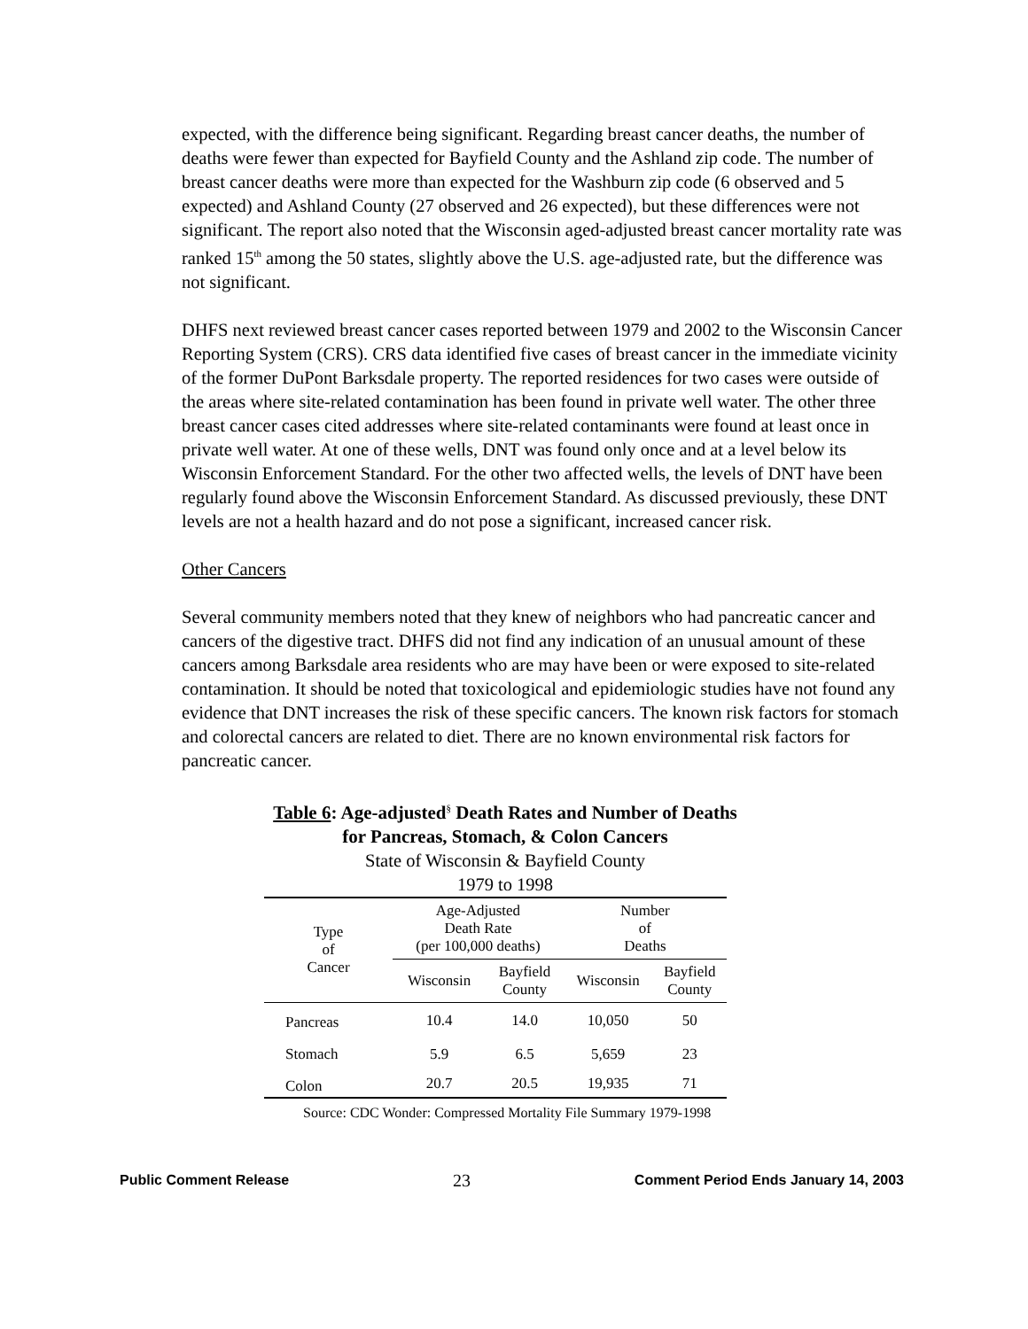expected, with the difference being significant. Regarding breast cancer deaths, the number of deaths were fewer than expected for Bayfield County and the Ashland zip code. The number of breast cancer deaths were more than expected for the Washburn zip code (6 observed and 5 expected) and Ashland County (27 observed and 26 expected), but these differences were not significant. The report also noted that the Wisconsin aged-adjusted breast cancer mortality rate was ranked 15<sup>th</sup> among the 50 states, slightly above the U.S. age-adjusted rate, but the difference was not significant.
DHFS next reviewed breast cancer cases reported between 1979 and 2002 to the Wisconsin Cancer Reporting System (CRS). CRS data identified five cases of breast cancer in the immediate vicinity of the former DuPont Barksdale property. The reported residences for two cases were outside of the areas where site-related contamination has been found in private well water. The other three breast cancer cases cited addresses where site-related contaminants were found at least once in private well water. At one of these wells, DNT was found only once and at a level below its Wisconsin Enforcement Standard. For the other two affected wells, the levels of DNT have been regularly found above the Wisconsin Enforcement Standard. As discussed previously, these DNT levels are not a health hazard and do not pose a significant, increased cancer risk.
Other Cancers
Several community members noted that they knew of neighbors who had pancreatic cancer and cancers of the digestive tract. DHFS did not find any indication of an unusual amount of these cancers among Barksdale area residents who are may have been or were exposed to site-related contamination. It should be noted that toxicological and epidemiologic studies have not found any evidence that DNT increases the risk of these specific cancers. The known risk factors for stomach and colorectal cancers are related to diet. There are no known environmental risk factors for pancreatic cancer.
Table 6: Age-adjusted<sup>§</sup> Death Rates and Number of Deaths
for Pancreas, Stomach, & Colon Cancers
State of Wisconsin & Bayfield County
1979 to 1998
| Type of Cancer | Age-Adjusted Death Rate (per 100,000 deaths) | | Number of Deaths | |
| --- | --- | --- | --- | --- |
| | Wisconsin | Bayfield County | Wisconsin | Bayfield County |
| Pancreas | 10.4 | 14.0 | 10,050 | 50 |
| Stomach | 5.9 | 6.5 | 5,659 | 23 |
| Colon | 20.7 | 20.5 | 19,935 | 71 |
Source: CDC Wonder: Compressed Mortality File Summary 1979-1998
Public Comment Release 23 Comment Period Ends January 14, 2003